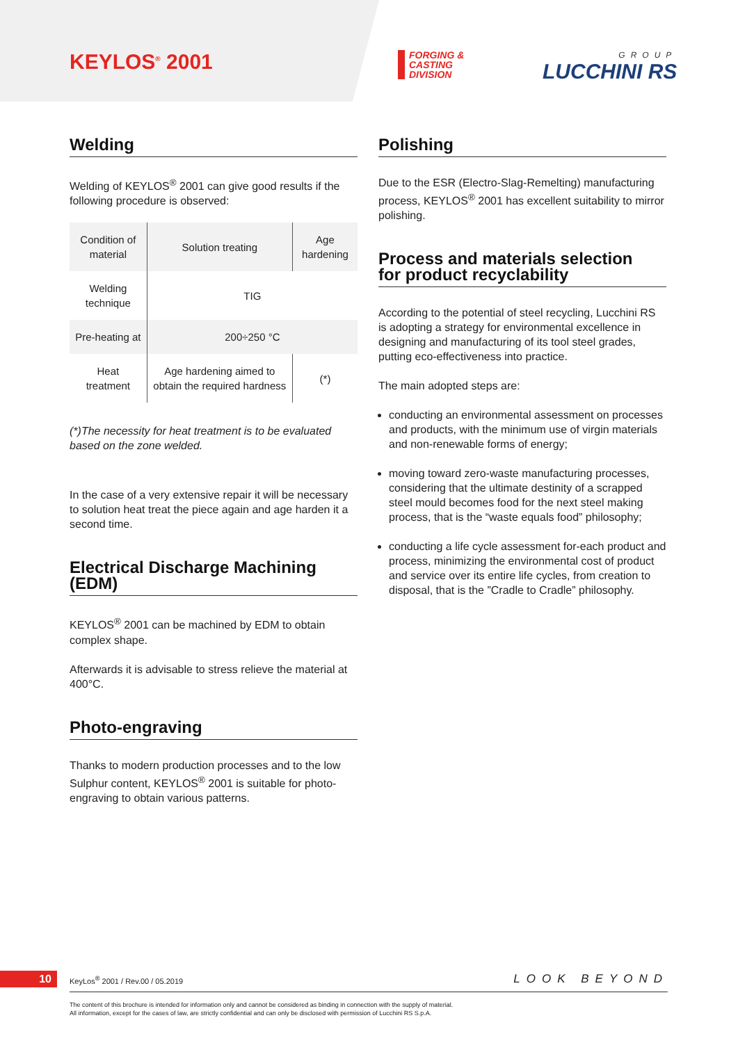KEYLOS<sup>®</sup> 2001
FORGING &
CASTING
DIVISION
GROUP
LUCCHINI RS
Welding
Welding of KEYLOS<sup>®</sup> 2001 can give good results if the following procedure is observed:
| Condition of material | Solution treating | Age hardening |
| Welding technique | TIG | |
| Pre-heating at | 200÷250 °C | |
| Heat treatment | Age hardening aimed to obtain the required hardness | (*) |
(*)The necessity for heat treatment is to be evaluated based on the zone welded.
In the case of a very extensive repair it will be necessary to solution heat treat the piece again and age harden it a second time.
Electrical Discharge Machining (EDM)
KEYLOS<sup>®</sup> 2001 can be machined by EDM to obtain complex shape.
Afterwards it is advisable to stress relieve the material at 400°C.
Photo-engraving
Thanks to modern production processes and to the low Sulphur content, KEYLOS<sup>®</sup> 2001 is suitable for photo-engraving to obtain various patterns.
Polishing
Due to the ESR (Electro-Slag-Remelting) manufacturing process, KEYLOS<sup>®</sup> 2001 has excellent suitability to mirror polishing.
Process and materials selection
for product recyclability
According to the potential of steel recycling, Lucchini RS is adopting a strategy for environmental excellence in designing and manufacturing of its tool steel grades, putting eco-effectiveness into practice.
The main adopted steps are:
conducting an environmental assessment on processes and products, with the minimum use of virgin materials and non-renewable forms of energy;
moving toward zero-waste manufacturing processes, considering that the ultimate destinity of a scrapped steel mould becomes food for the next steel making process, that is the “waste equals food” philosophy;
conducting a life cycle assessment for-each product and process, minimizing the environmental cost of product and service over its entire life cycles, from creation to disposal, that is the ”Cradle to Cradle” philosophy.
10
KeyLos<sup>®</sup> 2001 / Rev.00 / 05.2019
LOOK BEYOND
The content of this brochure is intended for information only and cannot be considered as binding in connection with the supply of material.
All information, except for the cases of law, are strictly confidential and can only be disclosed with permission of Lucchini RS S.p.A.